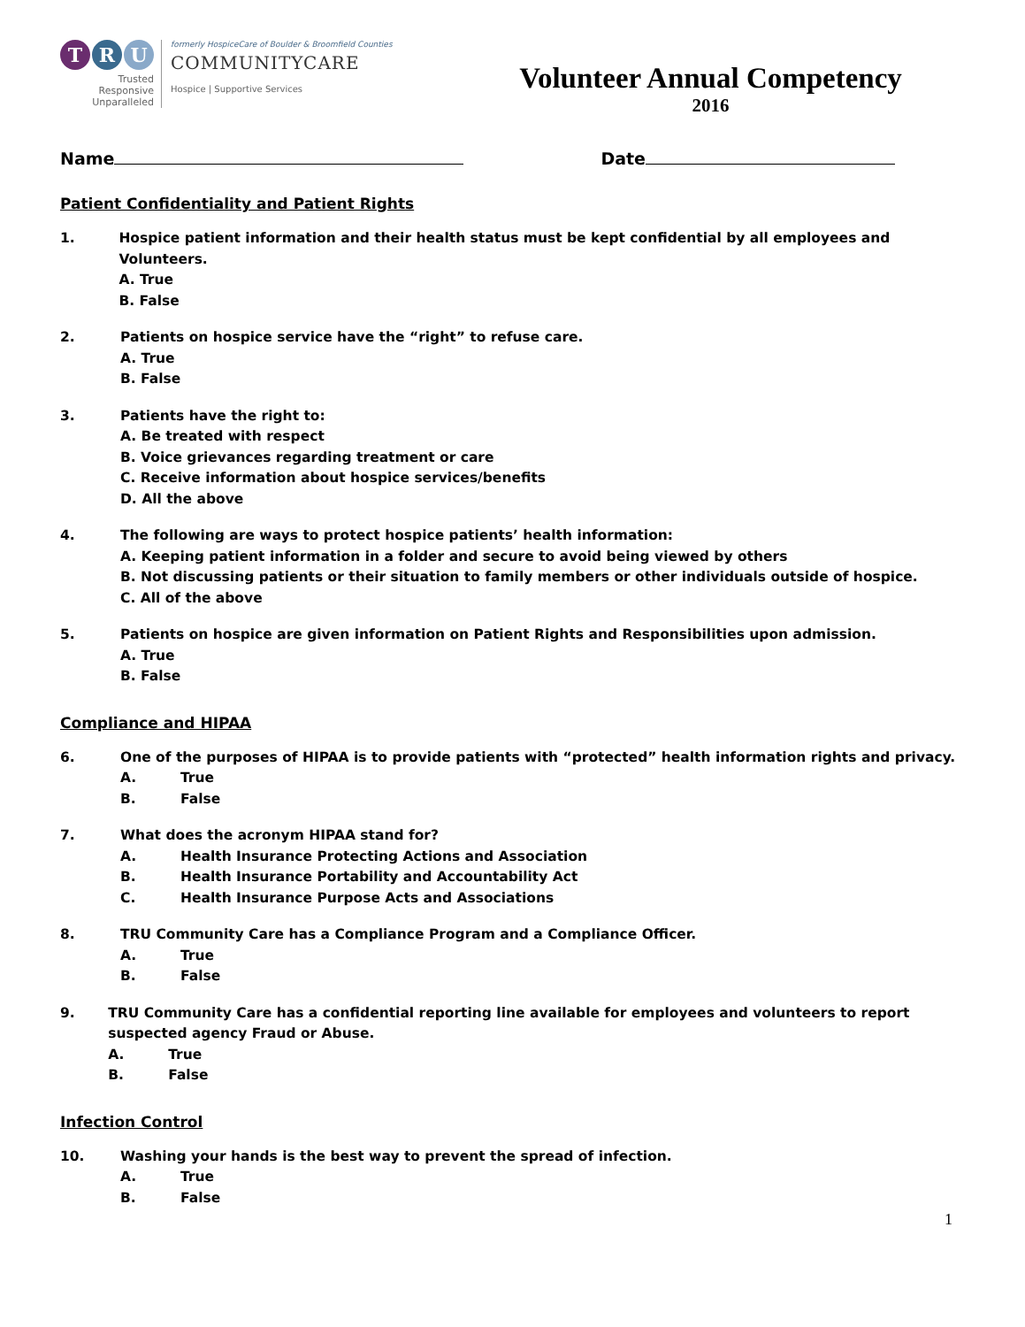T R U
Trusted
Responsive
Unparalleled
formerly HospiceCare of Boulder & Broomfield Counties
COMMUNITYCARE
Hospice | Supportive Services
Volunteer Annual Competency
2016
Name Date
Patient Confidentiality and Patient Rights
1. Hospice patient information and their health status must be kept confidential by all employees and Volunteers.
A. True
B. False
2. Patients on hospice service have the “right” to refuse care.
A. True
B. False
3. Patients have the right to:
A. Be treated with respect
B. Voice grievances regarding treatment or care
C. Receive information about hospice services/benefits
D. All the above
4. The following are ways to protect hospice patients’ health information:
A. Keeping patient information in a folder and secure to avoid being viewed by others
B. Not discussing patients or their situation to family members or other individuals outside of hospice.
C. All of the above
5. Patients on hospice are given information on Patient Rights and Responsibilities upon admission.
A. True
B. False
Compliance and HIPAA
6. One of the purposes of HIPAA is to provide patients with “protected” health information rights and privacy.
A. True
B. False
7. What does the acronym HIPAA stand for?
A. Health Insurance Protecting Actions and Association
B. Health Insurance Portability and Accountability Act
C. Health Insurance Purpose Acts and Associations
8. TRU Community Care has a Compliance Program and a Compliance Officer.
A. True
B. False
9. TRU Community Care has a confidential reporting line available for employees and volunteers to report suspected agency Fraud or Abuse.
A. True
B. False
Infection Control
10. Washing your hands is the best way to prevent the spread of infection.
A. True
B. False
1